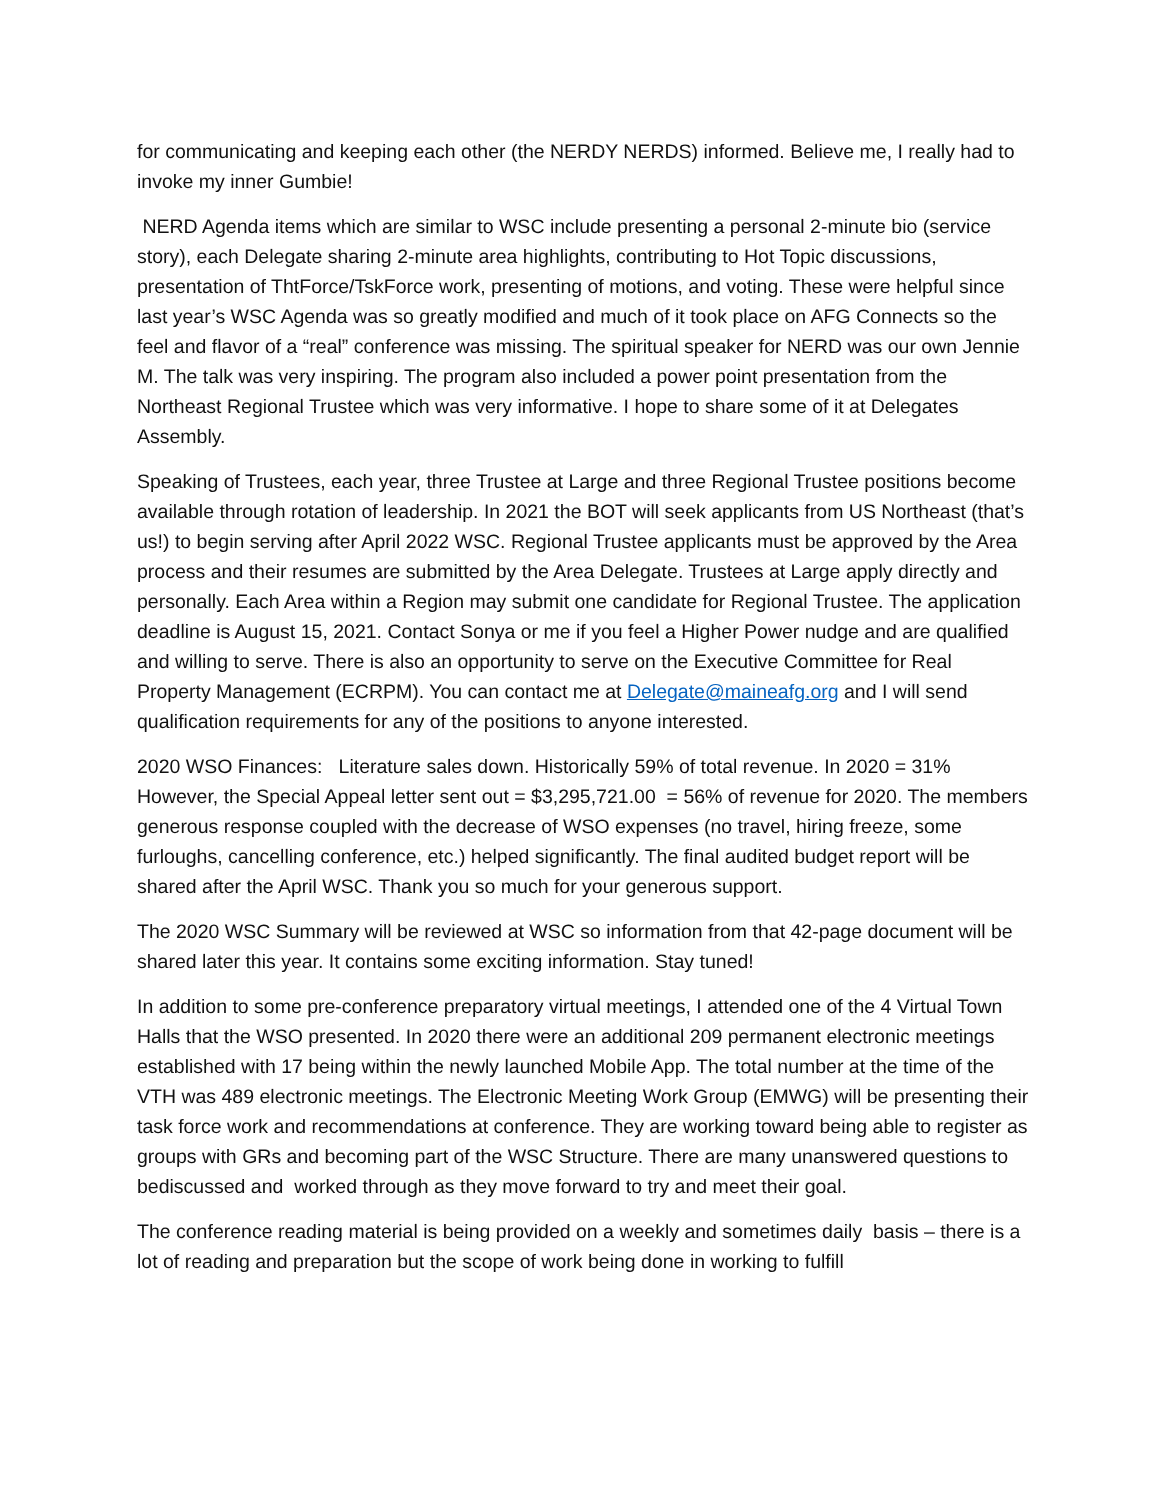for communicating and keeping each other (the NERDY NERDS) informed. Believe me, I really had to invoke my inner Gumbie!
NERD Agenda items which are similar to WSC include presenting a personal 2-minute bio (service story), each Delegate sharing 2-minute area highlights, contributing to Hot Topic discussions, presentation of ThtForce/TskForce work, presenting of motions, and voting. These were helpful since last year’s WSC Agenda was so greatly modified and much of it took place on AFG Connects so the feel and flavor of a “real” conference was missing. The spiritual speaker for NERD was our own Jennie M. The talk was very inspiring. The program also included a power point presentation from the Northeast Regional Trustee which was very informative. I hope to share some of it at Delegates Assembly.
Speaking of Trustees, each year, three Trustee at Large and three Regional Trustee positions become available through rotation of leadership. In 2021 the BOT will seek applicants from US Northeast (that’s us!) to begin serving after April 2022 WSC. Regional Trustee applicants must be approved by the Area process and their resumes are submitted by the Area Delegate. Trustees at Large apply directly and personally. Each Area within a Region may submit one candidate for Regional Trustee. The application deadline is August 15, 2021. Contact Sonya or me if you feel a Higher Power nudge and are qualified and willing to serve. There is also an opportunity to serve on the Executive Committee for Real Property Management (ECRPM). You can contact me at Delegate@maineafg.org and I will send qualification requirements for any of the positions to anyone interested.
2020 WSO Finances: Literature sales down. Historically 59% of total revenue. In 2020 = 31% However, the Special Appeal letter sent out = $3,295,721.00 = 56% of revenue for 2020. The members generous response coupled with the decrease of WSO expenses (no travel, hiring freeze, some furloughs, cancelling conference, etc.) helped significantly. The final audited budget report will be shared after the April WSC. Thank you so much for your generous support.
The 2020 WSC Summary will be reviewed at WSC so information from that 42-page document will be shared later this year. It contains some exciting information. Stay tuned!
In addition to some pre-conference preparatory virtual meetings, I attended one of the 4 Virtual Town Halls that the WSO presented. In 2020 there were an additional 209 permanent electronic meetings established with 17 being within the newly launched Mobile App. The total number at the time of the VTH was 489 electronic meetings. The Electronic Meeting Work Group (EMWG) will be presenting their task force work and recommendations at conference. They are working toward being able to register as groups with GRs and becoming part of the WSC Structure. There are many unanswered questions to bediscussed and worked through as they move forward to try and meet their goal.
The conference reading material is being provided on a weekly and sometimes daily basis – there is a lot of reading and preparation but the scope of work being done in working to fulfill